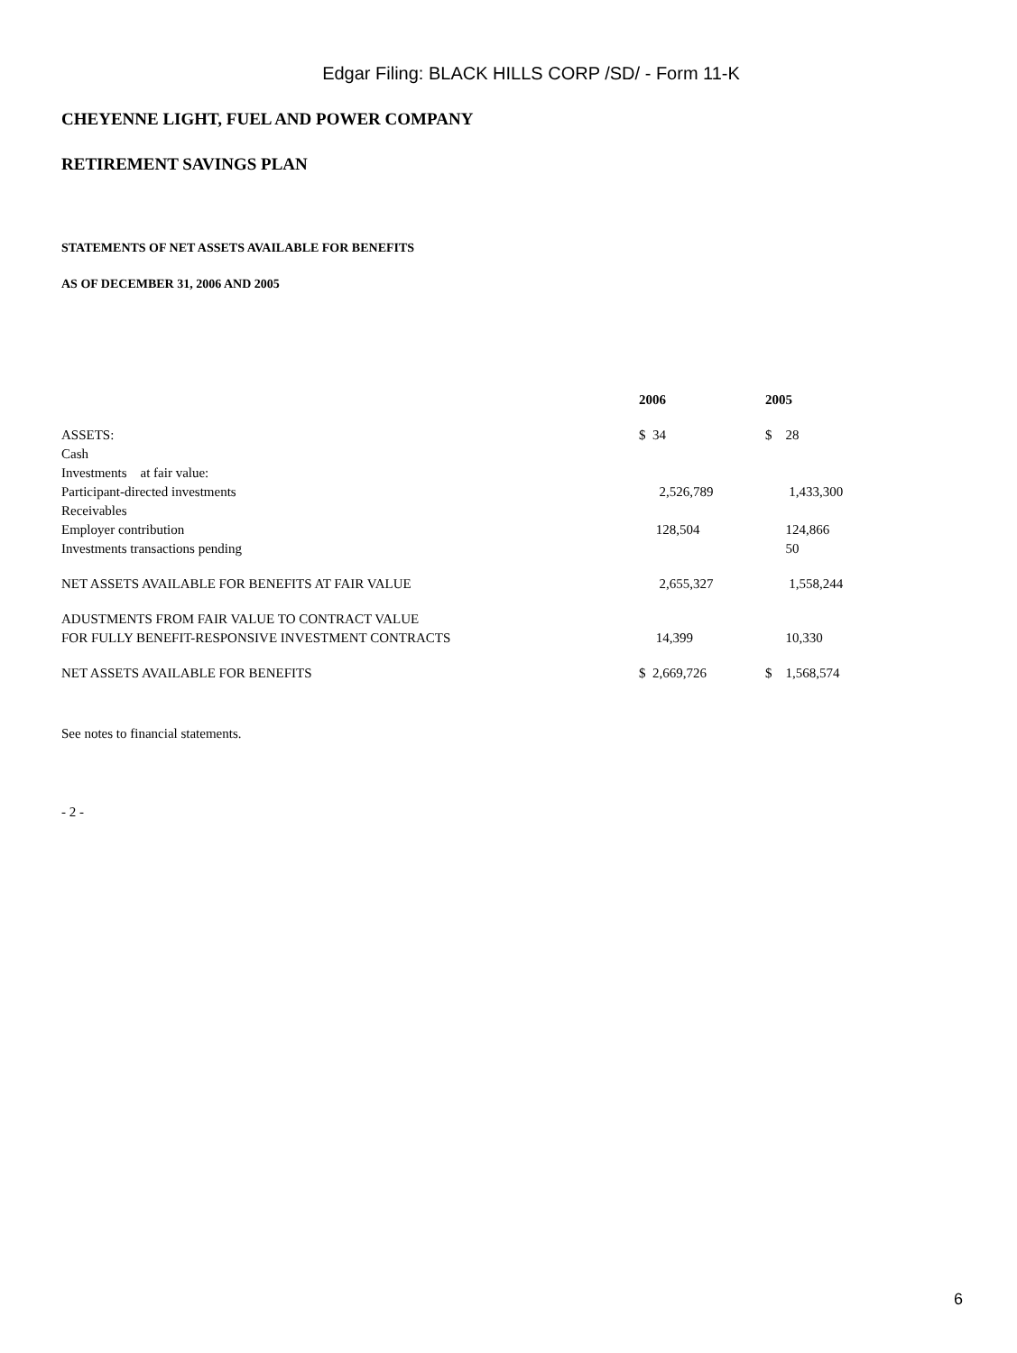Edgar Filing: BLACK HILLS CORP /SD/ - Form 11-K
CHEYENNE LIGHT, FUEL AND POWER COMPANY
RETIREMENT SAVINGS PLAN
STATEMENTS OF NET ASSETS AVAILABLE FOR BENEFITS
AS OF DECEMBER 31, 2006 AND 2005
| | 2006 | 2005 |
| --- | --- | --- |
| ASSETS: Cash | $ 34 | $ 28 |
| Investments at fair value: | | |
| Participant-directed investments | 2,526,789 | 1,433,300 |
| Receivables | | |
| Employer contribution | 128,504 | 124,866 |
| Investments transactions pending | | 50 |
| NET ASSETS AVAILABLE FOR BENEFITS AT FAIR VALUE | 2,655,327 | 1,558,244 |
| ADUSTMENTS FROM FAIR VALUE TO CONTRACT VALUE FOR FULLY BENEFIT-RESPONSIVE INVESTMENT CONTRACTS | 14,399 | 10,330 |
| NET ASSETS AVAILABLE FOR BENEFITS | $ 2,669,726 | $ 1,568,574 |
See notes to financial statements.
- 2 -
6